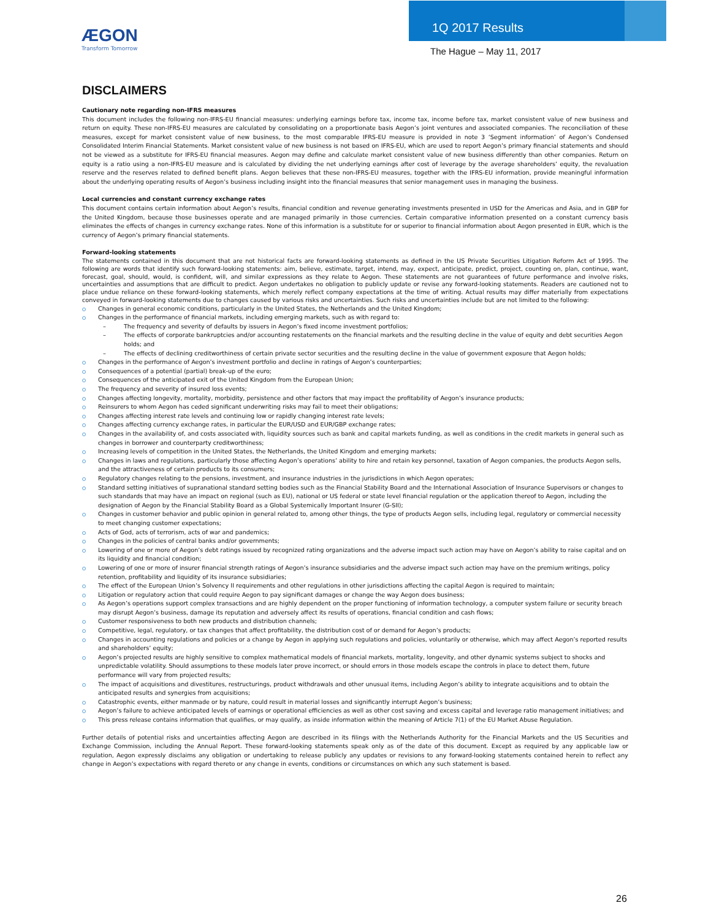ÆGON
Transform Tomorrow
1Q 2017 Results
The Hague – May 11, 2017
DISCLAIMERS
Cautionary note regarding non-IFRS measures
This document includes the following non-IFRS-EU financial measures: underlying earnings before tax, income tax, income before tax, market consistent value of new business and return on equity. These non-IFRS-EU measures are calculated by consolidating on a proportionate basis Aegon’s joint ventures and associated companies. The reconciliation of these measures, except for market consistent value of new business, to the most comparable IFRS-EU measure is provided in note 3 ‘Segment information’ of Aegon’s Condensed Consolidated Interim Financial Statements. Market consistent value of new business is not based on IFRS-EU, which are used to report Aegon’s primary financial statements and should not be viewed as a substitute for IFRS-EU financial measures. Aegon may define and calculate market consistent value of new business differently than other companies. Return on equity is a ratio using a non-IFRS-EU measure and is calculated by dividing the net underlying earnings after cost of leverage by the average shareholders’ equity, the revaluation reserve and the reserves related to defined benefit plans. Aegon believes that these non-IFRS-EU measures, together with the IFRS-EU information, provide meaningful information about the underlying operating results of Aegon’s business including insight into the financial measures that senior management uses in managing the business.
Local currencies and constant currency exchange rates
This document contains certain information about Aegon’s results, financial condition and revenue generating investments presented in USD for the Americas and Asia, and in GBP for the United Kingdom, because those businesses operate and are managed primarily in those currencies. Certain comparative information presented on a constant currency basis eliminates the effects of changes in currency exchange rates. None of this information is a substitute for or superior to financial information about Aegon presented in EUR, which is the currency of Aegon’s primary financial statements.
Forward-looking statements
The statements contained in this document that are not historical facts are forward-looking statements as defined in the US Private Securities Litigation Reform Act of 1995. The following are words that identify such forward-looking statements: aim, believe, estimate, target, intend, may, expect, anticipate, predict, project, counting on, plan, continue, want, forecast, goal, should, would, is confident, will, and similar expressions as they relate to Aegon. These statements are not guarantees of future performance and involve risks, uncertainties and assumptions that are difficult to predict. Aegon undertakes no obligation to publicly update or revise any forward-looking statements. Readers are cautioned not to place undue reliance on these forward-looking statements, which merely reflect company expectations at the time of writing. Actual results may differ materially from expectations conveyed in forward-looking statements due to changes caused by various risks and uncertainties. Such risks and uncertainties include but are not limited to the following:
Changes in general economic conditions, particularly in the United States, the Netherlands and the United Kingdom;
Changes in the performance of financial markets, including emerging markets, such as with regard to:
The frequency and severity of defaults by issuers in Aegon’s fixed income investment portfolios;
The effects of corporate bankruptcies and/or accounting restatements on the financial markets and the resulting decline in the value of equity and debt securities Aegon holds; and
The effects of declining creditworthiness of certain private sector securities and the resulting decline in the value of government exposure that Aegon holds;
Changes in the performance of Aegon’s investment portfolio and decline in ratings of Aegon’s counterparties;
Consequences of a potential (partial) break-up of the euro;
Consequences of the anticipated exit of the United Kingdom from the European Union;
The frequency and severity of insured loss events;
Changes affecting longevity, mortality, morbidity, persistence and other factors that may impact the profitability of Aegon’s insurance products;
Reinsurers to whom Aegon has ceded significant underwriting risks may fail to meet their obligations;
Changes affecting interest rate levels and continuing low or rapidly changing interest rate levels;
Changes affecting currency exchange rates, in particular the EUR/USD and EUR/GBP exchange rates;
Changes in the availability of, and costs associated with, liquidity sources such as bank and capital markets funding, as well as conditions in the credit markets in general such as changes in borrower and counterparty creditworthiness;
Increasing levels of competition in the United States, the Netherlands, the United Kingdom and emerging markets;
Changes in laws and regulations, particularly those affecting Aegon’s operations’ ability to hire and retain key personnel, taxation of Aegon companies, the products Aegon sells, and the attractiveness of certain products to its consumers;
Regulatory changes relating to the pensions, investment, and insurance industries in the jurisdictions in which Aegon operates;
Standard setting initiatives of supranational standard setting bodies such as the Financial Stability Board and the International Association of Insurance Supervisors or changes to such standards that may have an impact on regional (such as EU), national or US federal or state level financial regulation or the application thereof to Aegon, including the designation of Aegon by the Financial Stability Board as a Global Systemically Important Insurer (G-SII);
Changes in customer behavior and public opinion in general related to, among other things, the type of products Aegon sells, including legal, regulatory or commercial necessity to meet changing customer expectations;
Acts of God, acts of terrorism, acts of war and pandemics;
Changes in the policies of central banks and/or governments;
Lowering of one or more of Aegon’s debt ratings issued by recognized rating organizations and the adverse impact such action may have on Aegon’s ability to raise capital and on its liquidity and financial condition;
Lowering of one or more of insurer financial strength ratings of Aegon’s insurance subsidiaries and the adverse impact such action may have on the premium writings, policy retention, profitability and liquidity of its insurance subsidiaries;
The effect of the European Union’s Solvency II requirements and other regulations in other jurisdictions affecting the capital Aegon is required to maintain;
Litigation or regulatory action that could require Aegon to pay significant damages or change the way Aegon does business;
As Aegon’s operations support complex transactions and are highly dependent on the proper functioning of information technology, a computer system failure or security breach may disrupt Aegon’s business, damage its reputation and adversely affect its results of operations, financial condition and cash flows;
Customer responsiveness to both new products and distribution channels;
Competitive, legal, regulatory, or tax changes that affect profitability, the distribution cost of or demand for Aegon’s products;
Changes in accounting regulations and policies or a change by Aegon in applying such regulations and policies, voluntarily or otherwise, which may affect Aegon’s reported results and shareholders’ equity;
Aegon’s projected results are highly sensitive to complex mathematical models of financial markets, mortality, longevity, and other dynamic systems subject to shocks and unpredictable volatility. Should assumptions to these models later prove incorrect, or should errors in those models escape the controls in place to detect them, future performance will vary from projected results;
The impact of acquisitions and divestitures, restructurings, product withdrawals and other unusual items, including Aegon’s ability to integrate acquisitions and to obtain the anticipated results and synergies from acquisitions;
Catastrophic events, either manmade or by nature, could result in material losses and significantly interrupt Aegon’s business;
Aegon’s failure to achieve anticipated levels of earnings or operational efficiencies as well as other cost saving and excess capital and leverage ratio management initiatives; and
This press release contains information that qualifies, or may qualify, as inside information within the meaning of Article 7(1) of the EU Market Abuse Regulation.
Further details of potential risks and uncertainties affecting Aegon are described in its filings with the Netherlands Authority for the Financial Markets and the US Securities and Exchange Commission, including the Annual Report. These forward-looking statements speak only as of the date of this document. Except as required by any applicable law or regulation, Aegon expressly disclaims any obligation or undertaking to release publicly any updates or revisions to any forward-looking statements contained herein to reflect any change in Aegon’s expectations with regard thereto or any change in events, conditions or circumstances on which any such statement is based.
26